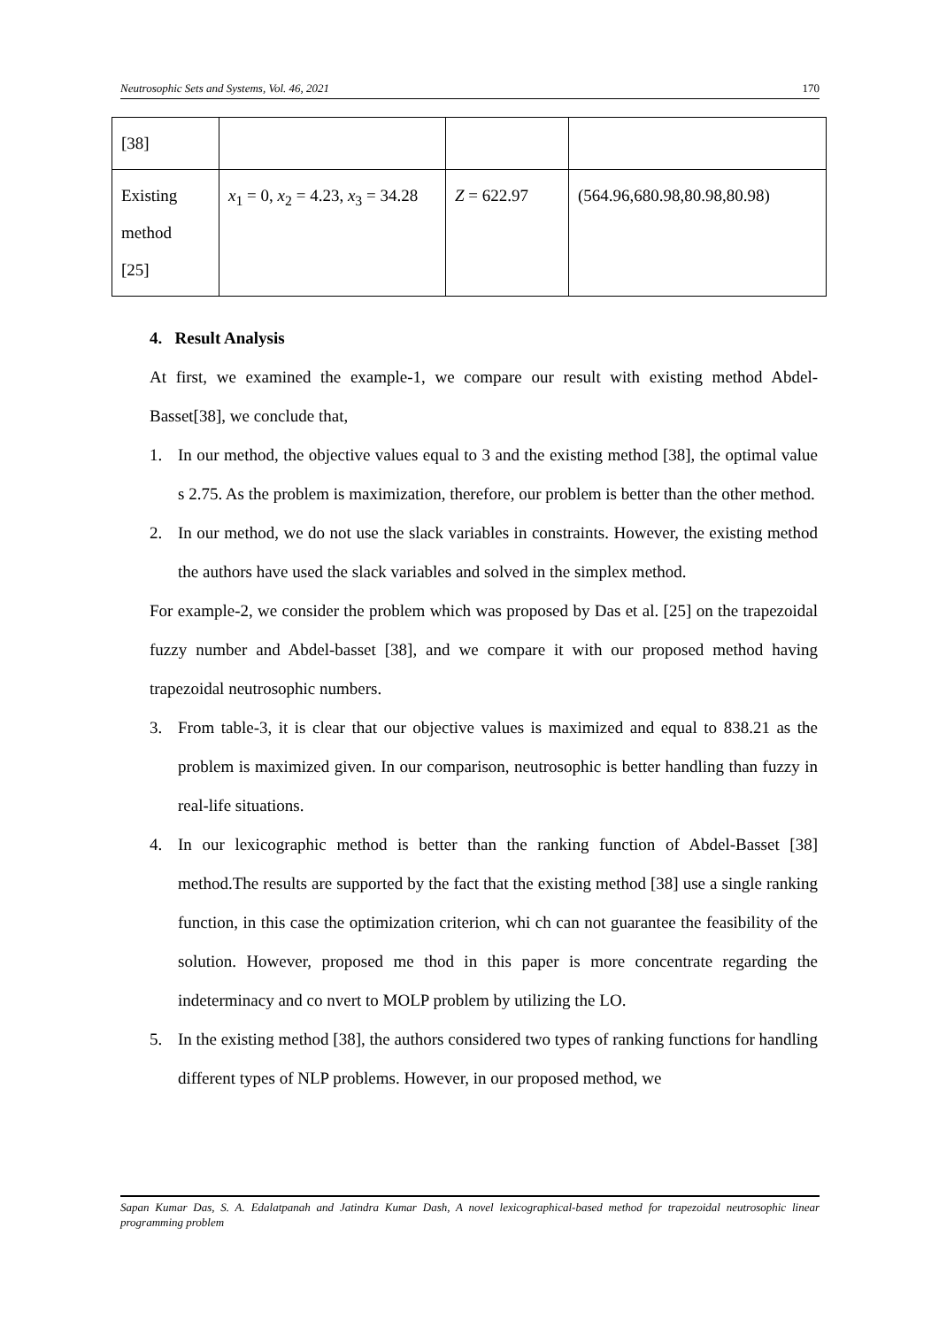Neutrosophic Sets and Systems, Vol. 46, 2021 170
| [38] | | | |
| Existing method [25] | x<sub>1</sub> = 0, x<sub>2</sub> = 4.23, x<sub>3</sub> = 34.28 | Z = 622.97 | (564.96,680.98,80.98,80.98) |
4. Result Analysis
At first, we examined the example-1, we compare our result with existing method Abdel-Basset[38], we conclude that,
1. In our method, the objective values equal to 3 and the existing method [38], the optimal value s 2.75. As the problem is maximization, therefore, our problem is better than the other method.
2. In our method, we do not use the slack variables in constraints. However, the existing method the authors have used the slack variables and solved in the simplex method.
For example-2, we consider the problem which was proposed by Das et al. [25] on the trapezoidal fuzzy number and Abdel-basset [38], and we compare it with our proposed method having trapezoidal neutrosophic numbers.
3. From table-3, it is clear that our objective values is maximized and equal to 838.21 as the problem is maximized given. In our comparison, neutrosophic is better handling than fuzzy in real-life situations.
4. In our lexicographic method is better than the ranking function of Abdel-Basset [38] method.The results are supported by the fact that the existing method [38] use a single ranking function, in this case the optimization criterion, whi ch can not guarantee the feasibility of the solution. However, proposed me thod in this paper is more concentrate regarding the indeterminacy and co nvert to MOLP problem by utilizing the LO.
5. In the existing method [38], the authors considered two types of ranking functions for handling different types of NLP problems. However, in our proposed method, we
Sapan Kumar Das, S. A. Edalatpanah and Jatindra Kumar Dash, A novel lexicographical-based method for trapezoidal neutrosophic linear programming problem